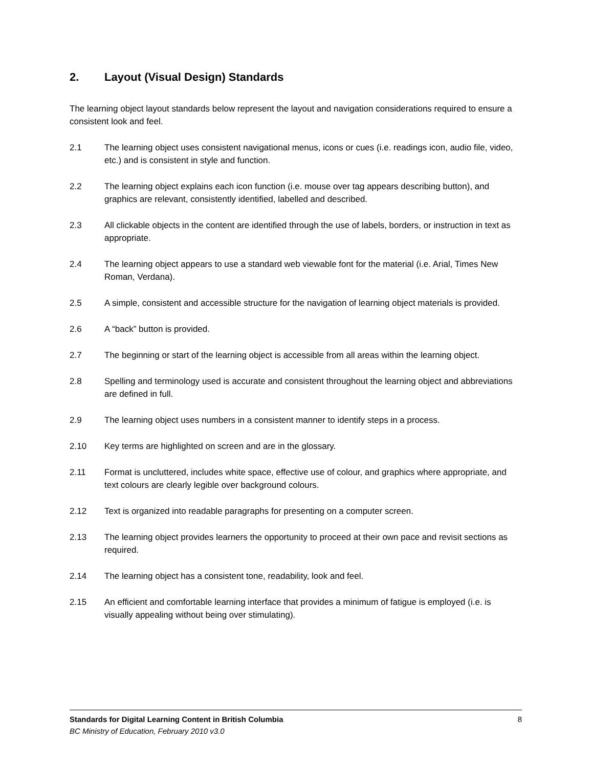2. Layout (Visual Design) Standards
The learning object layout standards below represent the layout and navigation considerations required to ensure a consistent look and feel.
2.1 The learning object uses consistent navigational menus, icons or cues (i.e. readings icon, audio file, video, etc.) and is consistent in style and function.
2.2 The learning object explains each icon function (i.e. mouse over tag appears describing button), and graphics are relevant, consistently identified, labelled and described.
2.3 All clickable objects in the content are identified through the use of labels, borders, or instruction in text as appropriate.
2.4 The learning object appears to use a standard web viewable font for the material (i.e. Arial, Times New Roman, Verdana).
2.5 A simple, consistent and accessible structure for the navigation of learning object materials is provided.
2.6 A “back” button is provided.
2.7 The beginning or start of the learning object is accessible from all areas within the learning object.
2.8 Spelling and terminology used is accurate and consistent throughout the learning object and abbreviations are defined in full.
2.9 The learning object uses numbers in a consistent manner to identify steps in a process.
2.10 Key terms are highlighted on screen and are in the glossary.
2.11 Format is uncluttered, includes white space, effective use of colour, and graphics where appropriate, and text colours are clearly legible over background colours.
2.12 Text is organized into readable paragraphs for presenting on a computer screen.
2.13 The learning object provides learners the opportunity to proceed at their own pace and revisit sections as required.
2.14 The learning object has a consistent tone, readability, look and feel.
2.15 An efficient and comfortable learning interface that provides a minimum of fatigue is employed (i.e. is visually appealing without being over stimulating).
Standards for Digital Learning Content in British Columbia 8
BC Ministry of Education, February 2010 v3.0